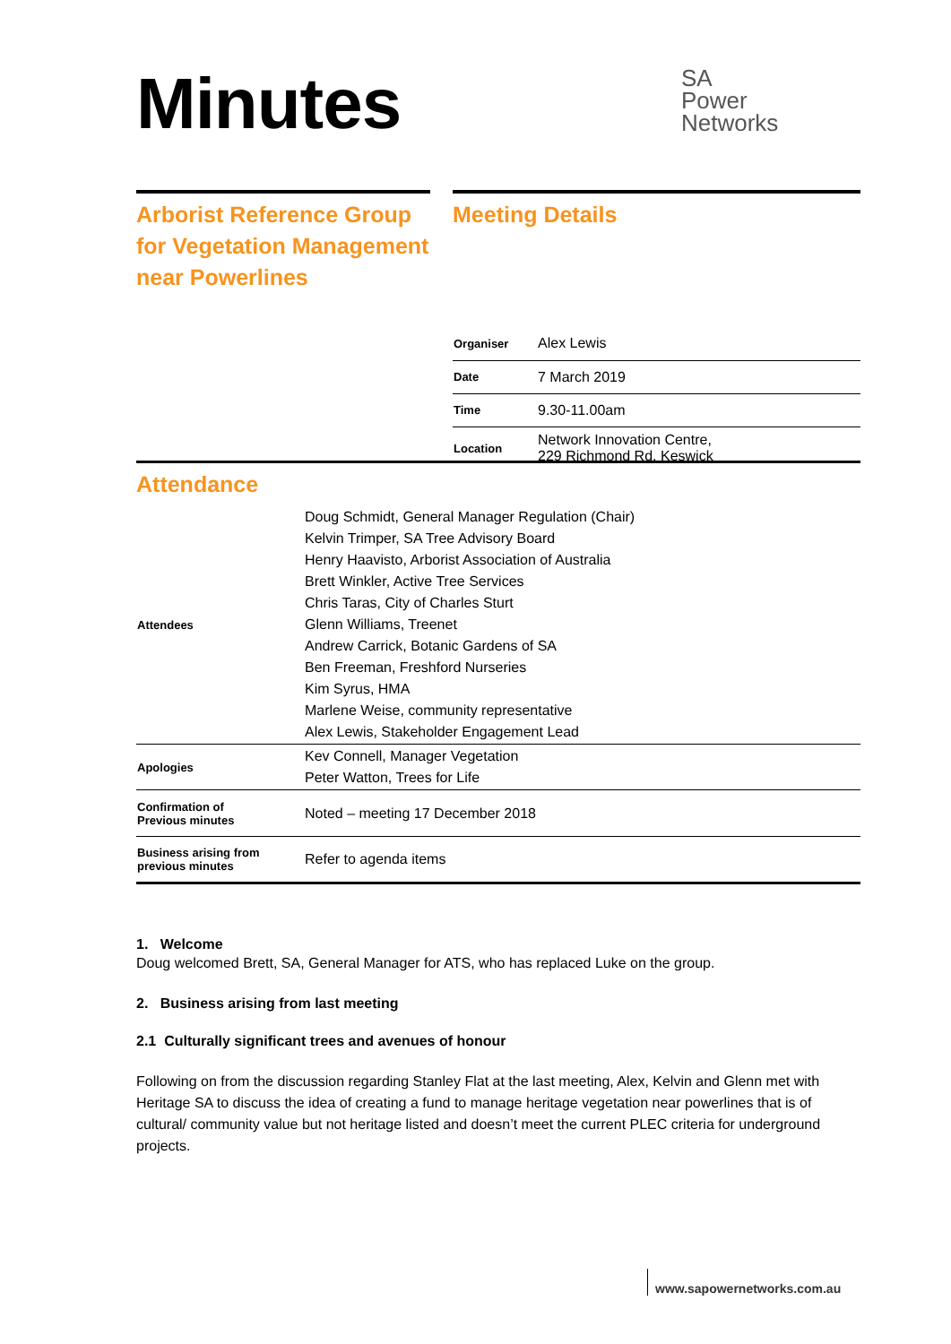Minutes
SA
Power
Networks
Arborist Reference Group for Vegetation Management near Powerlines
Meeting Details
| Organiser | Alex Lewis |
| Date | 7 March 2019 |
| Time | 9.30-11.00am |
| Location | Network Innovation Centre, 229 Richmond Rd, Keswick |
Attendance
| Attendees | Doug Schmidt, General Manager Regulation (Chair) Kelvin Trimper, SA Tree Advisory Board Henry Haavisto, Arborist Association of Australia Brett Winkler, Active Tree Services Chris Taras, City of Charles Sturt Glenn Williams, Treenet Andrew Carrick, Botanic Gardens of SA Ben Freeman, Freshford Nurseries Kim Syrus, HMA Marlene Weise, community representative Alex Lewis, Stakeholder Engagement Lead |
| Apologies | Kev Connell, Manager Vegetation Peter Watton, Trees for Life |
| Confirmation of Previous minutes | Noted – meeting 17 December 2018 |
| Business arising from previous minutes | Refer to agenda items |
1. Welcome
Doug welcomed Brett, SA, General Manager for ATS, who has replaced Luke on the group.
2. Business arising from last meeting
2.1 Culturally significant trees and avenues of honour
Following on from the discussion regarding Stanley Flat at the last meeting, Alex, Kelvin and Glenn met with Heritage SA to discuss the idea of creating a fund to manage heritage vegetation near powerlines that is of cultural/ community value but not heritage listed and doesn’t meet the current PLEC criteria for underground projects.
www.sapowernetworks.com.au